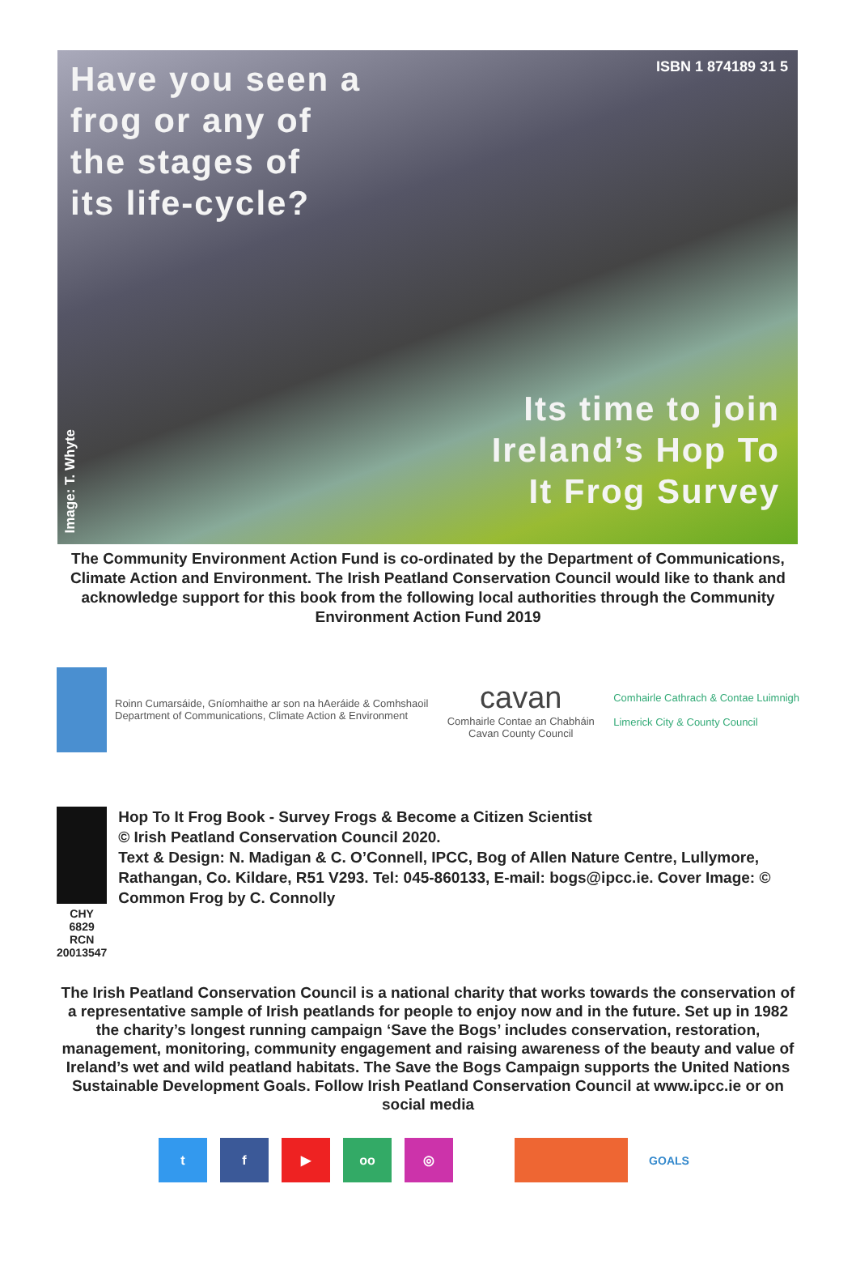Have you seen a
frog or any of
the stages of
its life-cycle?
ISBN 1 874189 31 5
Its time to join
Ireland’s Hop To
It Frog Survey
Image: T. Whyte
The Community Environment Action Fund is co-ordinated by the Department of Communications, Climate Action and Environment. The Irish Peatland Conservation Council would like to thank and acknowledge support for this book from the following local authorities through the Community Environment Action Fund 2019
Roinn Cumarsáide, Gníomhaithe ar son na hAeráide & Comhshaoil
Department of Communications, Climate Action & Environment
cavan
Comhairle Contae an Chabháin
Cavan County Council
Comhairle Cathrach & Contae Luimnigh
Limerick City & County Council
CHY 6829
RCN 20013547
Hop To It Frog Book - Survey Frogs & Become a Citizen Scientist
© Irish Peatland Conservation Council 2020.
Text & Design: N. Madigan & C. O’Connell, IPCC, Bog of Allen Nature Centre, Lullymore, Rathangan, Co. Kildare, R51 V293. Tel: 045-860133, E-mail: bogs@ipcc.ie. Cover Image: © Common Frog by C. Connolly
The Irish Peatland Conservation Council is a national charity that works towards the conservation of a representative sample of Irish peatlands for people to enjoy now and in the future. Set up in 1982 the charity’s longest running campaign ‘Save the Bogs’ includes conservation, restoration, management, monitoring, community engagement and raising awareness of the beauty and value of Ireland’s wet and wild peatland habitats. The Save the Bogs Campaign supports the United Nations Sustainable Development Goals. Follow Irish Peatland Conservation Council at www.ipcc.ie or on social media
t f ▶ oo ◎ GOALS